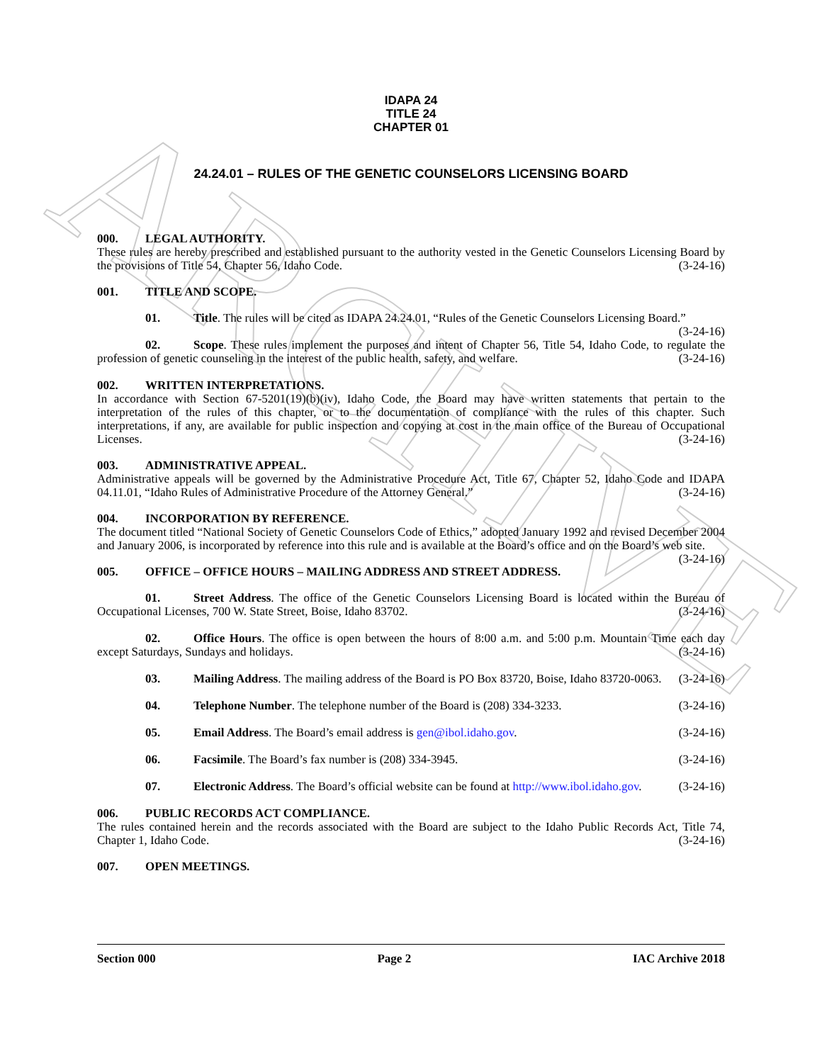ARCHIVE
IDAPA 24
TITLE 24
CHAPTER 01
24.24.01 – RULES OF THE GENETIC COUNSELORS LICENSING BOARD
000. LEGAL AUTHORITY.
These rules are hereby prescribed and established pursuant to the authority vested in the Genetic Counselors Licensing Board by the provisions of Title 54, Chapter 56, Idaho Code. (3-24-16)
001. TITLE AND SCOPE.
01. Title. The rules will be cited as IDAPA 24.24.01, “Rules of the Genetic Counselors Licensing Board.” (3-24-16)
02. Scope. These rules implement the purposes and intent of Chapter 56, Title 54, Idaho Code, to regulate the profession of genetic counseling in the interest of the public health, safety, and welfare. (3-24-16)
002. WRITTEN INTERPRETATIONS.
In accordance with Section 67-5201(19)(b)(iv), Idaho Code, the Board may have written statements that pertain to the interpretation of the rules of this chapter, or to the documentation of compliance with the rules of this chapter. Such interpretations, if any, are available for public inspection and copying at cost in the main office of the Bureau of Occupational Licenses. (3-24-16)
003. ADMINISTRATIVE APPEAL.
Administrative appeals will be governed by the Administrative Procedure Act, Title 67, Chapter 52, Idaho Code and IDAPA 04.11.01, “Idaho Rules of Administrative Procedure of the Attorney General.” (3-24-16)
004. INCORPORATION BY REFERENCE.
The document titled “National Society of Genetic Counselors Code of Ethics,” adopted January 1992 and revised December 2004 and January 2006, is incorporated by reference into this rule and is available at the Board’s office and on the Board’s web site. (3-24-16)
005. OFFICE – OFFICE HOURS – MAILING ADDRESS AND STREET ADDRESS.
01. Street Address. The office of the Genetic Counselors Licensing Board is located within the Bureau of Occupational Licenses, 700 W. State Street, Boise, Idaho 83702. (3-24-16)
02. Office Hours. The office is open between the hours of 8:00 a.m. and 5:00 p.m. Mountain Time each day except Saturdays, Sundays and holidays. (3-24-16)
03. Mailing Address. The mailing address of the Board is PO Box 83720, Boise, Idaho 83720-0063. (3-24-16)
04. Telephone Number. The telephone number of the Board is (208) 334-3233. (3-24-16)
05. Email Address. The Board’s email address is gen@ibol.idaho.gov. (3-24-16)
06. Facsimile. The Board’s fax number is (208) 334-3945. (3-24-16)
07. Electronic Address. The Board’s official website can be found at http://www.ibol.idaho.gov. (3-24-16)
006. PUBLIC RECORDS ACT COMPLIANCE.
The rules contained herein and the records associated with the Board are subject to the Idaho Public Records Act, Title 74, Chapter 1, Idaho Code. (3-24-16)
007. OPEN MEETINGS.
Section 000 Page 2 IAC Archive 2018